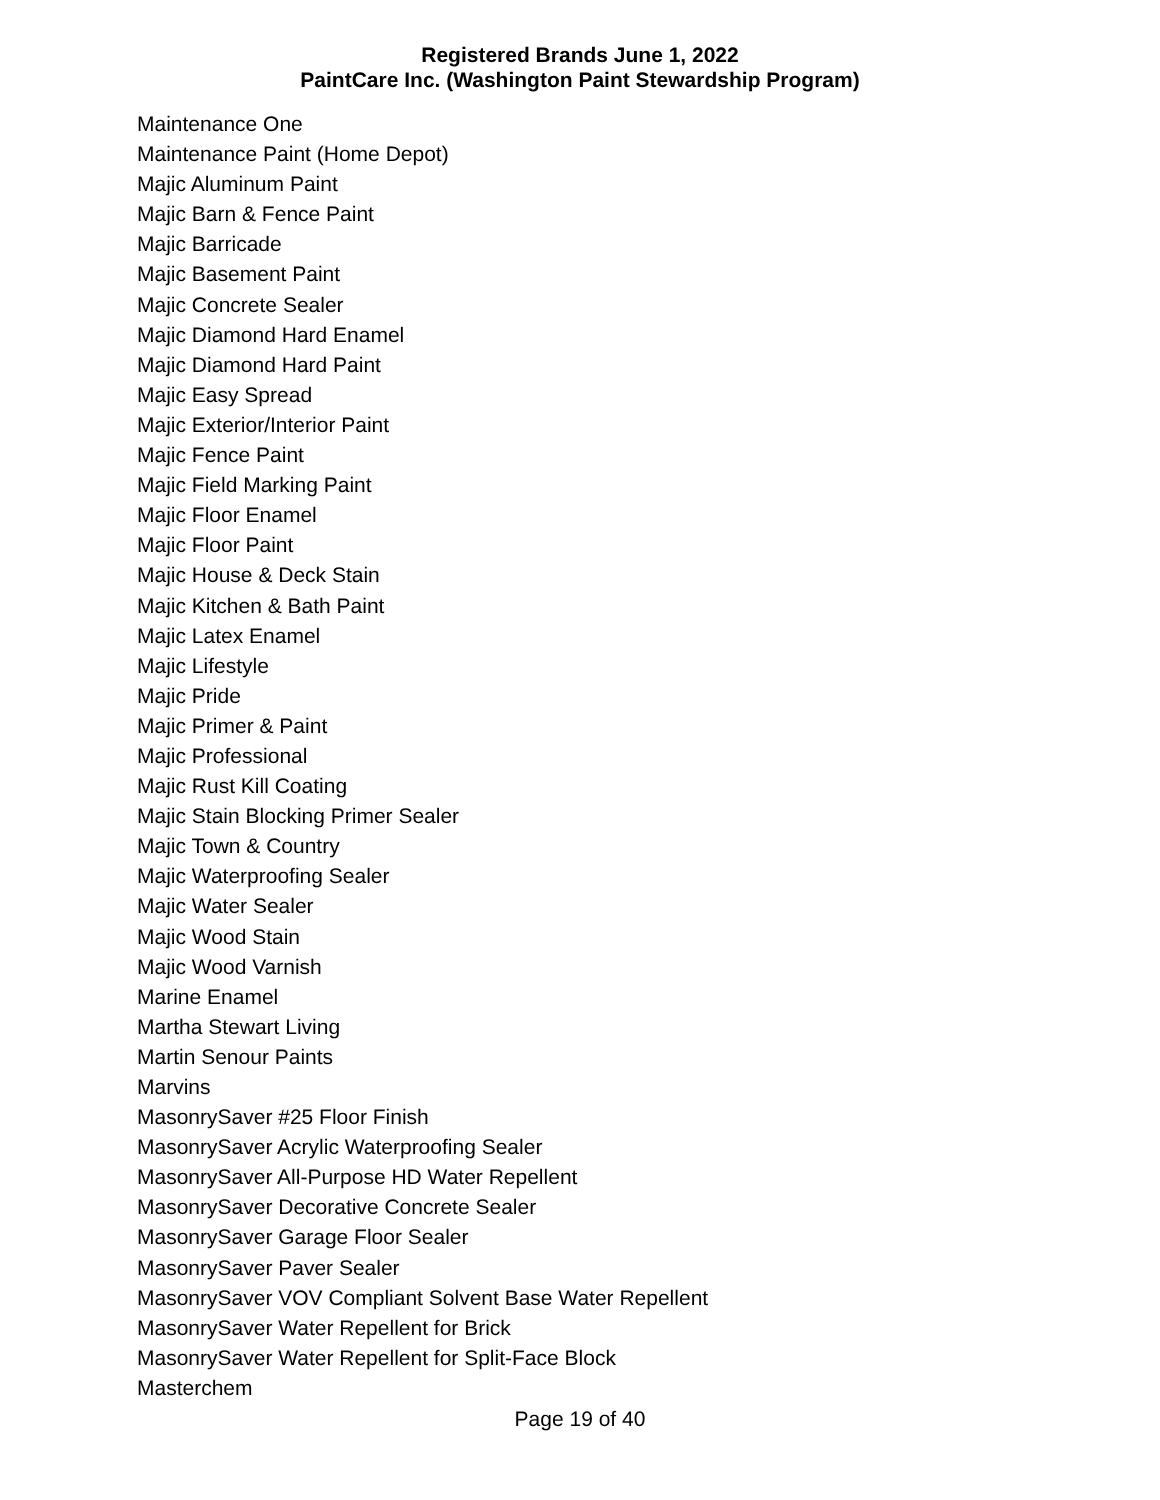Registered Brands June 1, 2022
PaintCare Inc. (Washington Paint Stewardship Program)
Maintenance One
Maintenance Paint (Home Depot)
Majic Aluminum Paint
Majic Barn & Fence Paint
Majic Barricade
Majic Basement Paint
Majic Concrete Sealer
Majic Diamond Hard Enamel
Majic Diamond Hard Paint
Majic Easy Spread
Majic Exterior/Interior Paint
Majic Fence Paint
Majic Field Marking Paint
Majic Floor Enamel
Majic Floor Paint
Majic House & Deck Stain
Majic Kitchen & Bath Paint
Majic Latex Enamel
Majic Lifestyle
Majic Pride
Majic Primer & Paint
Majic Professional
Majic Rust Kill Coating
Majic Stain Blocking Primer Sealer
Majic Town & Country
Majic Waterproofing Sealer
Majic Water Sealer
Majic Wood Stain
Majic Wood Varnish
Marine Enamel
Martha Stewart Living
Martin Senour Paints
Marvins
MasonrySaver #25 Floor Finish
MasonrySaver Acrylic Waterproofing Sealer
MasonrySaver All-Purpose HD Water Repellent
MasonrySaver Decorative Concrete Sealer
MasonrySaver Garage Floor Sealer
MasonrySaver Paver Sealer
MasonrySaver VOV Compliant Solvent Base Water Repellent
MasonrySaver Water Repellent for Brick
MasonrySaver Water Repellent for Split-Face Block
Masterchem
Page 19 of 40